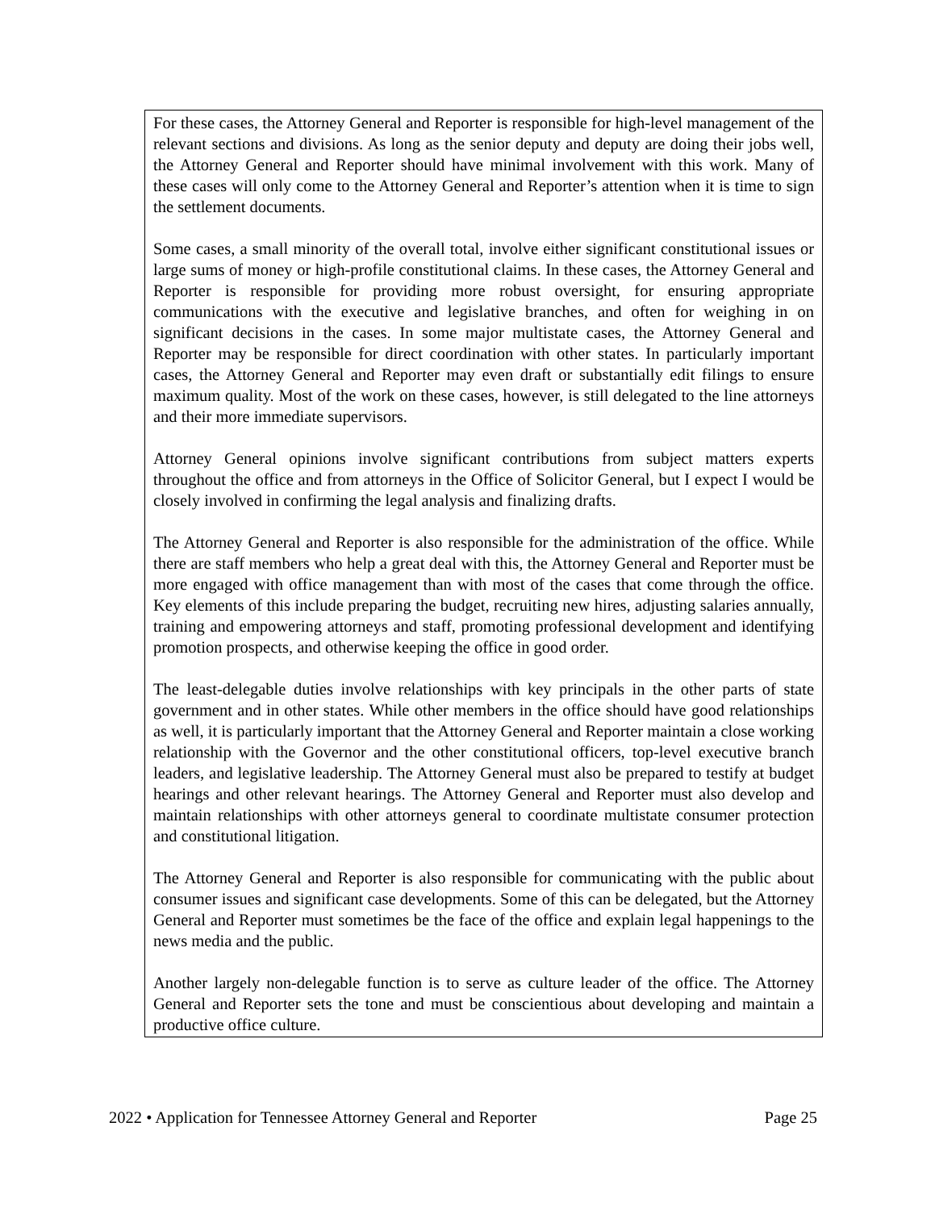For these cases, the Attorney General and Reporter is responsible for high-level management of the relevant sections and divisions. As long as the senior deputy and deputy are doing their jobs well, the Attorney General and Reporter should have minimal involvement with this work. Many of these cases will only come to the Attorney General and Reporter’s attention when it is time to sign the settlement documents.
Some cases, a small minority of the overall total, involve either significant constitutional issues or large sums of money or high-profile constitutional claims. In these cases, the Attorney General and Reporter is responsible for providing more robust oversight, for ensuring appropriate communications with the executive and legislative branches, and often for weighing in on significant decisions in the cases. In some major multistate cases, the Attorney General and Reporter may be responsible for direct coordination with other states. In particularly important cases, the Attorney General and Reporter may even draft or substantially edit filings to ensure maximum quality. Most of the work on these cases, however, is still delegated to the line attorneys and their more immediate supervisors.
Attorney General opinions involve significant contributions from subject matters experts throughout the office and from attorneys in the Office of Solicitor General, but I expect I would be closely involved in confirming the legal analysis and finalizing drafts.
The Attorney General and Reporter is also responsible for the administration of the office. While there are staff members who help a great deal with this, the Attorney General and Reporter must be more engaged with office management than with most of the cases that come through the office. Key elements of this include preparing the budget, recruiting new hires, adjusting salaries annually, training and empowering attorneys and staff, promoting professional development and identifying promotion prospects, and otherwise keeping the office in good order.
The least-delegable duties involve relationships with key principals in the other parts of state government and in other states. While other members in the office should have good relationships as well, it is particularly important that the Attorney General and Reporter maintain a close working relationship with the Governor and the other constitutional officers, top-level executive branch leaders, and legislative leadership. The Attorney General must also be prepared to testify at budget hearings and other relevant hearings. The Attorney General and Reporter must also develop and maintain relationships with other attorneys general to coordinate multistate consumer protection and constitutional litigation.
The Attorney General and Reporter is also responsible for communicating with the public about consumer issues and significant case developments. Some of this can be delegated, but the Attorney General and Reporter must sometimes be the face of the office and explain legal happenings to the news media and the public.
Another largely non-delegable function is to serve as culture leader of the office. The Attorney General and Reporter sets the tone and must be conscientious about developing and maintain a productive office culture.
2022 • Application for Tennessee Attorney General and Reporter Page 25